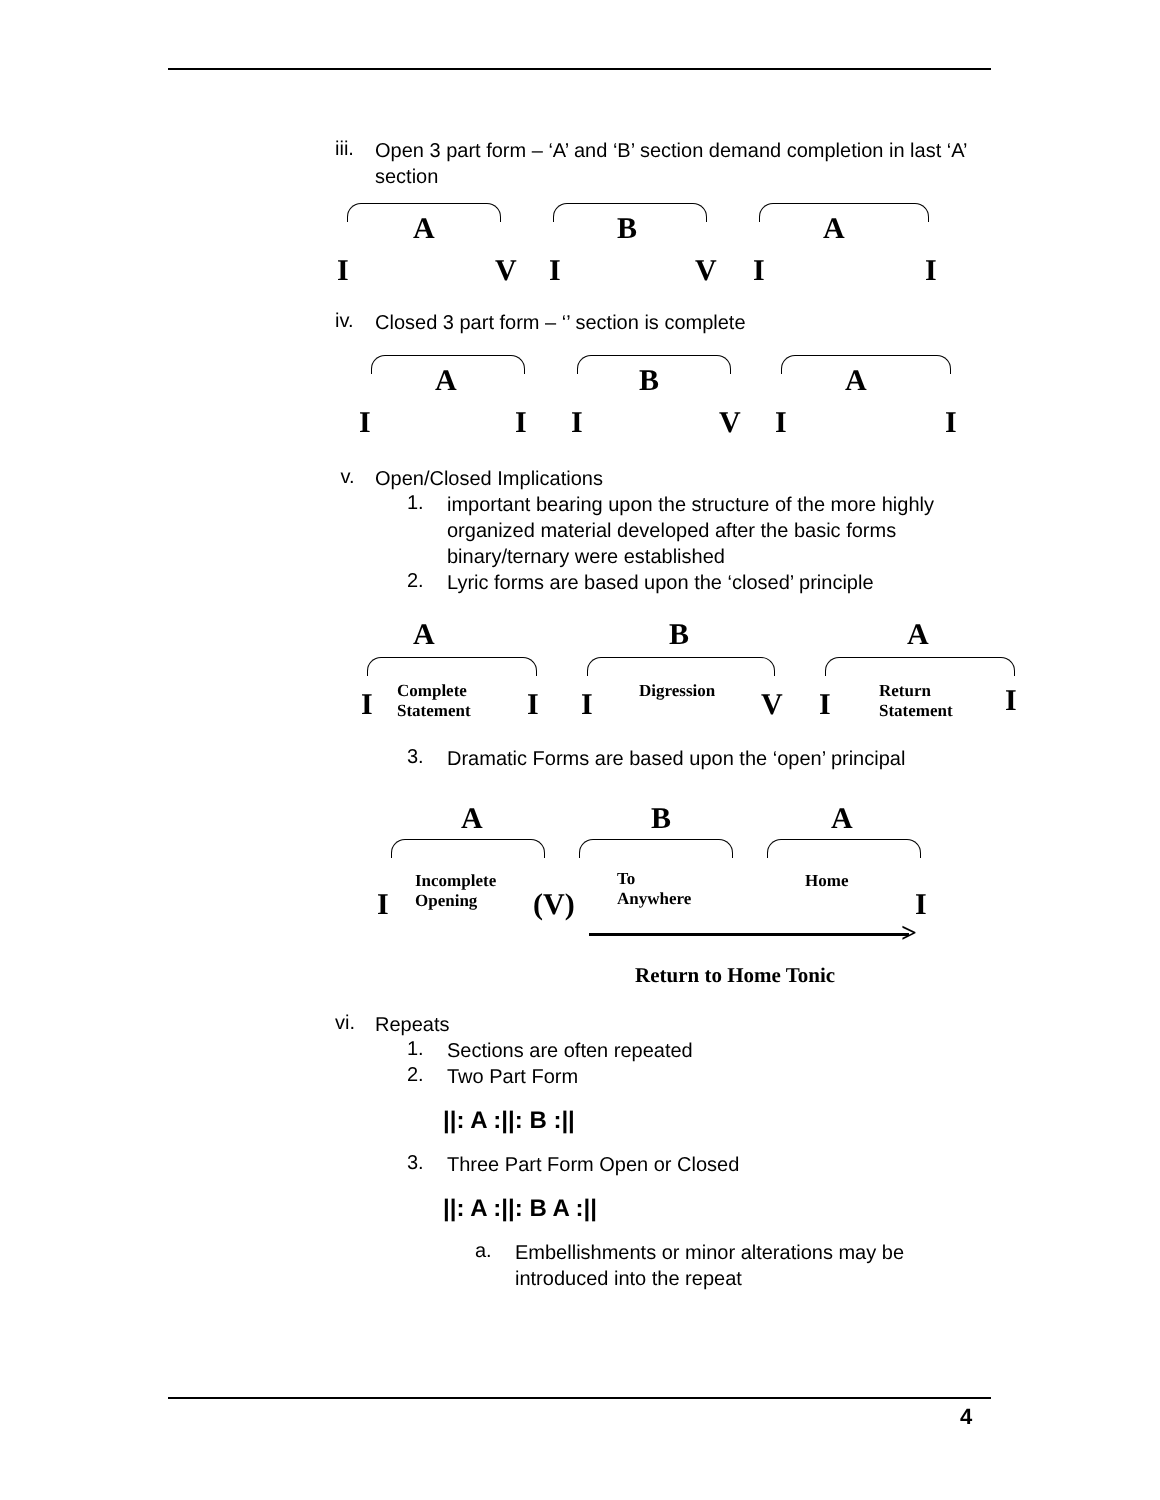iii.
Open 3 part form – ‘A’ and ‘B’ section demand completion in last ‘A’ section
A B A
I V I V I I
iv.
Closed 3 part form – ‘’ section is complete
A B A
I I I V I I
v.
Open/Closed Implications
1.
important bearing upon the structure of the more highly organized material developed after the basic forms binary/ternary were established
2.
Lyric forms are based upon the ‘closed’ principle
A B A
I Complete
Statement I I Digression V I Return
Statement I
3.
Dramatic Forms are based upon the ‘open’ principal
A B A
I
Incomplete
Opening (V)
To
Anywhere
Home
I
>
Return to Home Tonic
vi.
Repeats
1.
Sections are often repeated
2.
Two Part Form
||: A :||: B :||
3.
Three Part Form Open or Closed
||: A :||: B A :||
a.
Embellishments or minor alterations may be introduced into the repeat
4